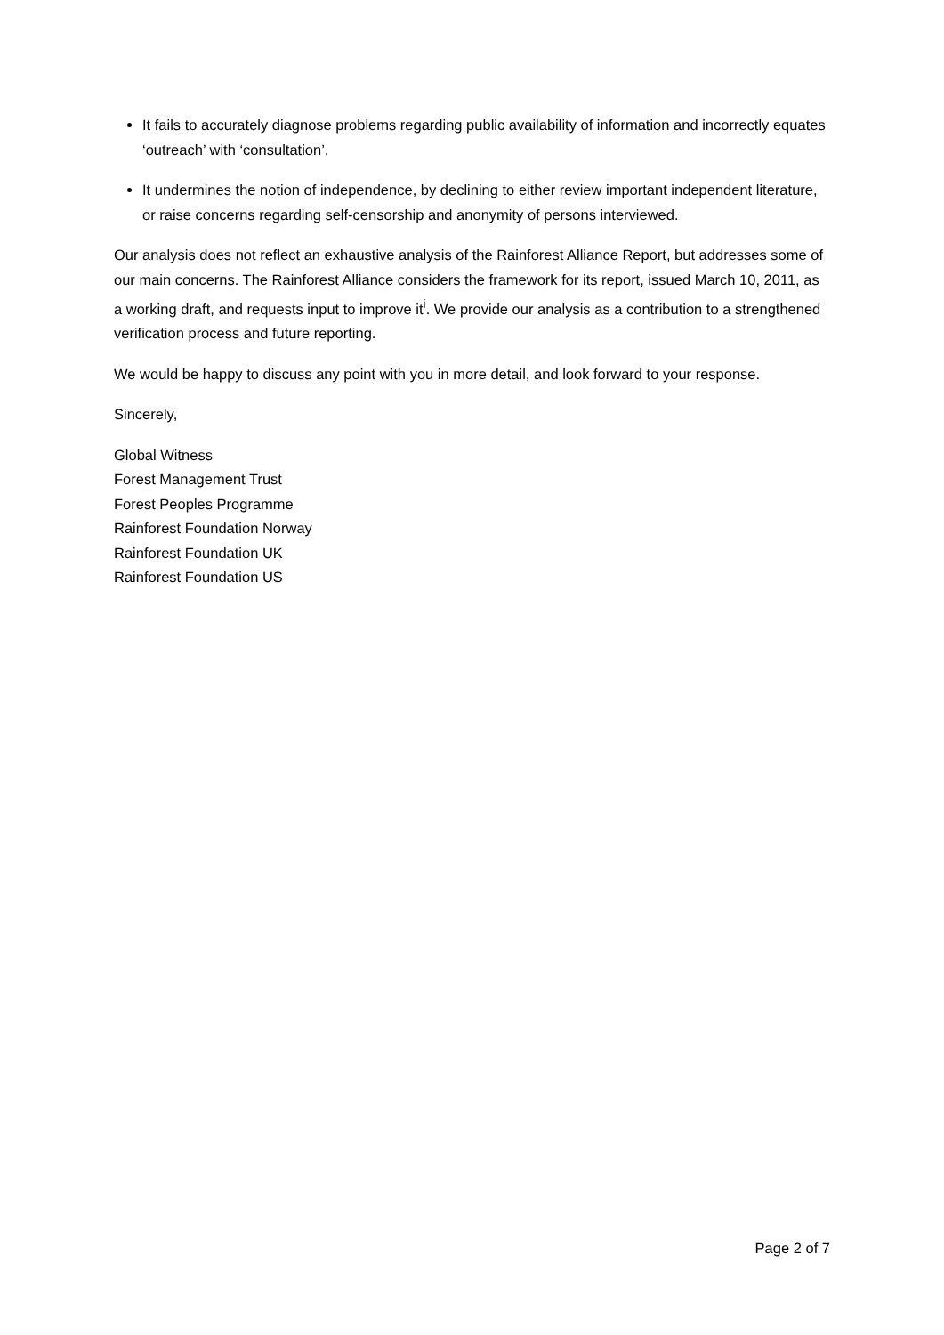It fails to accurately diagnose problems regarding public availability of information and incorrectly equates ‘outreach’ with ‘consultation’.
It undermines the notion of independence, by declining to either review important independent literature, or raise concerns regarding self-censorship and anonymity of persons interviewed.
Our analysis does not reflect an exhaustive analysis of the Rainforest Alliance Report, but addresses some of our main concerns. The Rainforest Alliance considers the framework for its report, issued March 10, 2011, as a working draft, and requests input to improve it<sup>i</sup>. We provide our analysis as a contribution to a strengthened verification process and future reporting.
We would be happy to discuss any point with you in more detail, and look forward to your response.
Sincerely,
Global Witness
Forest Management Trust
Forest Peoples Programme
Rainforest Foundation Norway
Rainforest Foundation UK
Rainforest Foundation US
Page 2 of 7